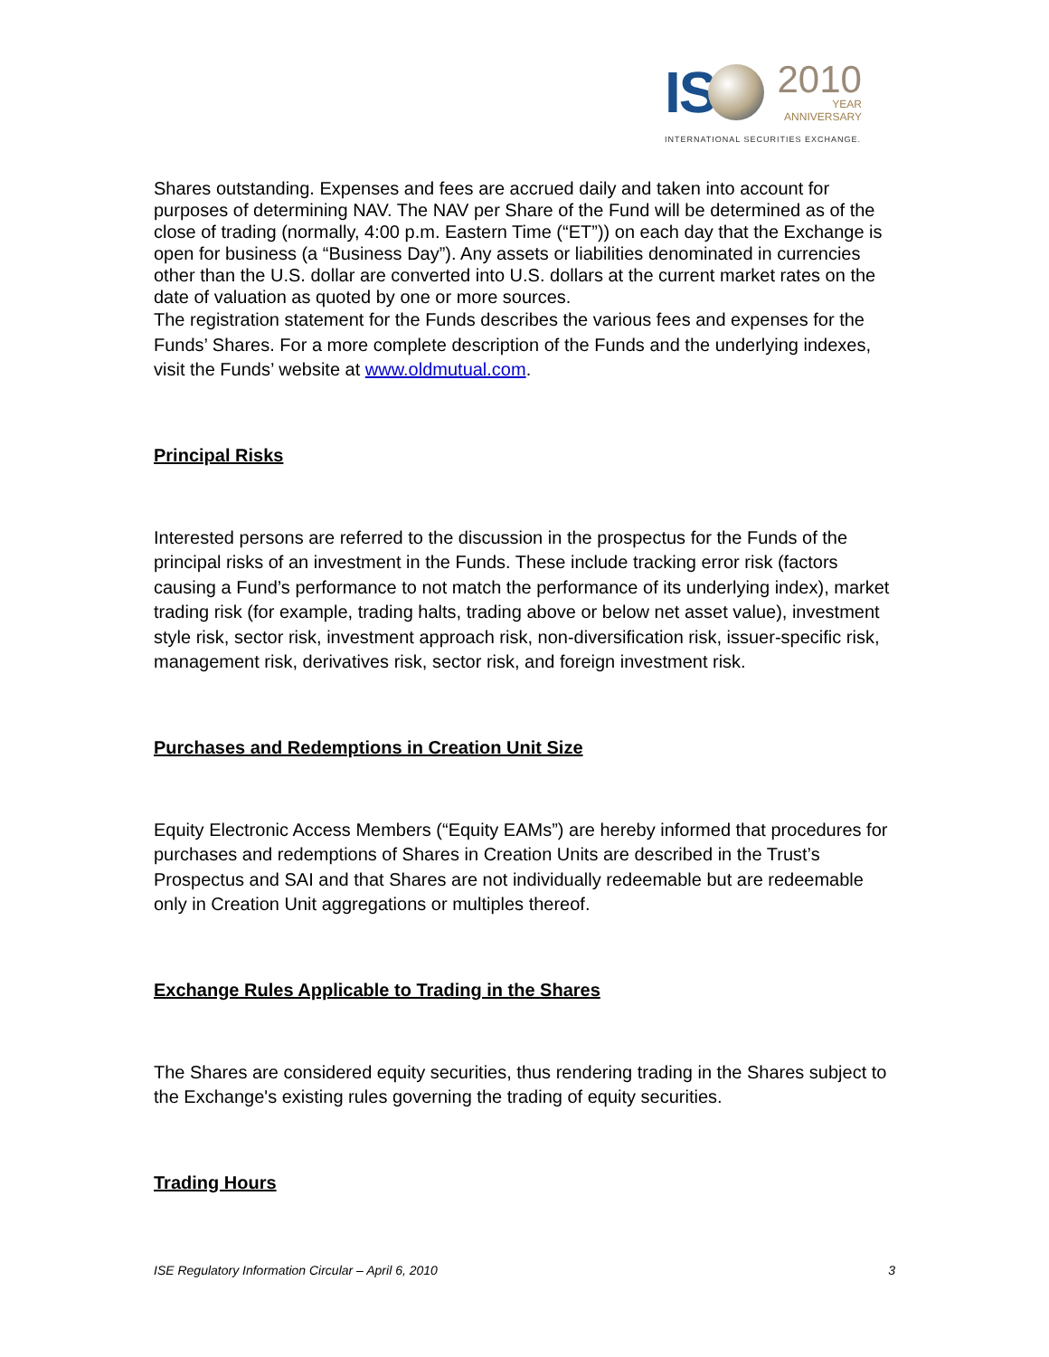IS
2010
YEAR
ANNIVERSARY
INTERNATIONAL SECURITIES EXCHANGE.
Shares outstanding. Expenses and fees are accrued daily and taken into account for purposes of determining NAV. The NAV per Share of the Fund will be determined as of the close of trading (normally, 4:00 p.m. Eastern Time (“ET”)) on each day that the Exchange is open for business (a “Business Day”). Any assets or liabilities denominated in currencies other than the U.S. dollar are converted into U.S. dollars at the current market rates on the date of valuation as quoted by one or more sources.
The registration statement for the Funds describes the various fees and expenses for the Funds’ Shares. For a more complete description of the Funds and the underlying indexes, visit the Funds’ website at www.oldmutual.com.
Principal Risks
Interested persons are referred to the discussion in the prospectus for the Funds of the principal risks of an investment in the Funds. These include tracking error risk (factors causing a Fund’s performance to not match the performance of its underlying index), market trading risk (for example, trading halts, trading above or below net asset value), investment style risk, sector risk, investment approach risk, non-diversification risk, issuer-specific risk, management risk, derivatives risk, sector risk, and foreign investment risk.
Purchases and Redemptions in Creation Unit Size
Equity Electronic Access Members (“Equity EAMs”) are hereby informed that procedures for purchases and redemptions of Shares in Creation Units are described in the Trust’s Prospectus and SAI and that Shares are not individually redeemable but are redeemable only in Creation Unit aggregations or multiples thereof.
Exchange Rules Applicable to Trading in the Shares
The Shares are considered equity securities, thus rendering trading in the Shares subject to the Exchange's existing rules governing the trading of equity securities.
Trading Hours
ISE Regulatory Information Circular – April 6, 2010 3